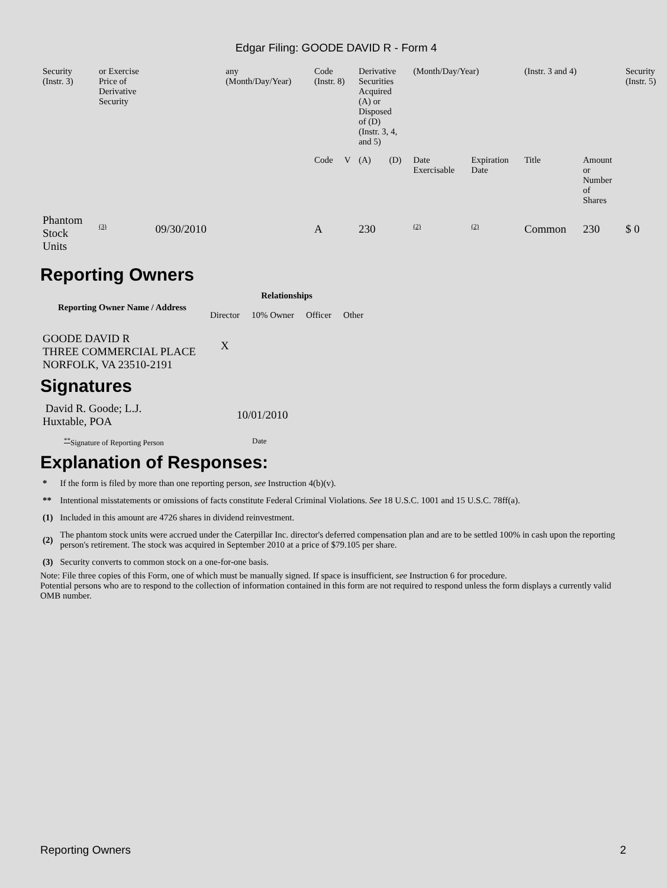Edgar Filing: GOODE DAVID R - Form 4
| Security (Instr. 3) | or Exercise Price of Derivative Security | | any (Month/Day/Year) | Code (Instr. 8) | | Derivative Securities Acquired (A) or Disposed of (D) (Instr. 3, 4, and 5) | | (Month/Day/Year) | | (Instr. 3 and 4) | | Security (Instr. 5) |
| | | | | Code | V | (A) | (D) | Date Exercisable | Expiration Date | Title | Amount or Number of Shares | |
| Phantom Stock Units | <sup>(3)</sup> | 09/30/2010 | | A | | 230 | | <sup>(2)</sup> | <sup>(2)</sup> | Common | 230 | $ 0 |
Reporting Owners
| Reporting Owner Name / Address | Relationships | | | |
| --- | --- | --- | --- | --- |
| | Director | 10% Owner | Officer | Other |
| GOODE DAVID R THREE COMMERCIAL PLACE NORFOLK, VA 23510-2191 | X | | | |
Signatures
| David R. Goode; L.J. Huxtable, POA | 10/01/2010 |
| <sup>**</sup> Signature of Reporting Person | Date |
Explanation of Responses:
| * | If the form is filed by more than one reporting person, see Instruction 4(b)(v). |
| ** | Intentional misstatements or omissions of facts constitute Federal Criminal Violations. See 18 U.S.C. 1001 and 15 U.S.C. 78ff(a). |
| (1) | Included in this amount are 4726 shares in dividend reinvestment. |
| (2) | The phantom stock units were accrued under the Caterpillar Inc. director's deferred compensation plan and are to be settled 100% in cash upon the reporting person's retirement. The stock was acquired in September 2010 at a price of $79.105 per share. |
| (3) | Security converts to common stock on a one-for-one basis. |
Note: File three copies of this Form, one of which must be manually signed. If space is insufficient, see Instruction 6 for procedure.
Potential persons who are to respond to the collection of information contained in this form are not required to respond unless the form displays a currently valid OMB number.
Reporting Owners 2